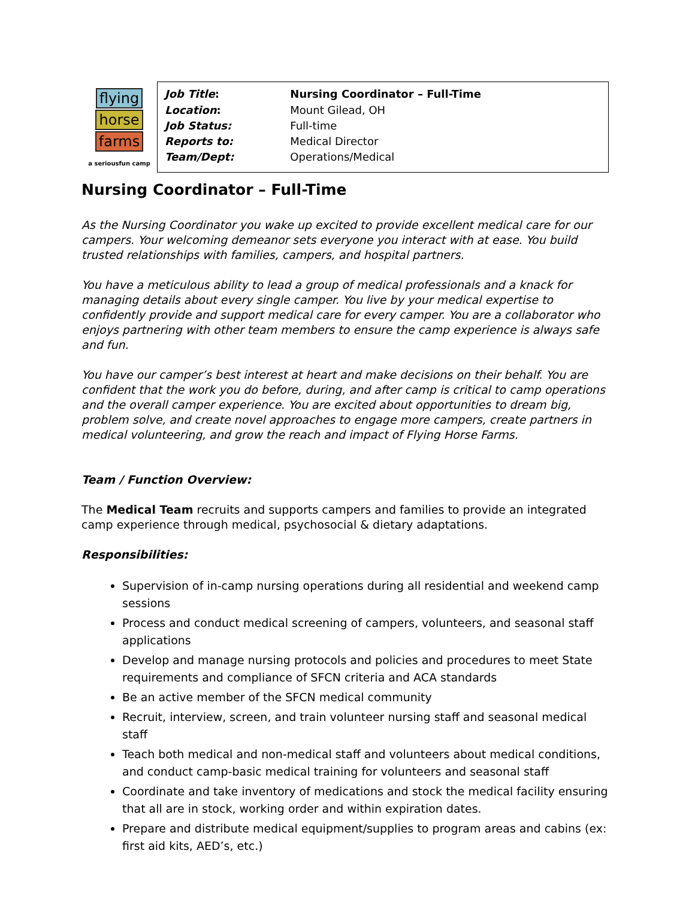flying
horse
farms
a seriousfun camp
| Job Title : | Nursing Coordinator – Full-Time |
| Location : | Mount Gilead, OH |
| Job Status: | Full-time |
| Reports to: | Medical Director |
| Team/Dept: | Operations/Medical |
Nursing Coordinator – Full-Time
As the Nursing Coordinator you wake up excited to provide excellent medical care for our campers. Your welcoming demeanor sets everyone you interact with at ease. You build trusted relationships with families, campers, and hospital partners.
You have a meticulous ability to lead a group of medical professionals and a knack for managing details about every single camper. You live by your medical expertise to confidently provide and support medical care for every camper. You are a collaborator who enjoys partnering with other team members to ensure the camp experience is always safe and fun.
You have our camper’s best interest at heart and make decisions on their behalf. You are confident that the work you do before, during, and after camp is critical to camp operations and the overall camper experience. You are excited about opportunities to dream big, problem solve, and create novel approaches to engage more campers, create partners in medical volunteering, and grow the reach and impact of Flying Horse Farms.
Team / Function Overview:
The Medical Team recruits and supports campers and families to provide an integrated camp experience through medical, psychosocial & dietary adaptations.
Responsibilities:
Supervision of in-camp nursing operations during all residential and weekend camp sessions
Process and conduct medical screening of campers, volunteers, and seasonal staff applications
Develop and manage nursing protocols and policies and procedures to meet State requirements and compliance of SFCN criteria and ACA standards
Be an active member of the SFCN medical community
Recruit, interview, screen, and train volunteer nursing staff and seasonal medical staff
Teach both medical and non-medical staff and volunteers about medical conditions, and conduct camp-basic medical training for volunteers and seasonal staff
Coordinate and take inventory of medications and stock the medical facility ensuring that all are in stock, working order and within expiration dates.
Prepare and distribute medical equipment/supplies to program areas and cabins (ex: first aid kits, AED’s, etc.)